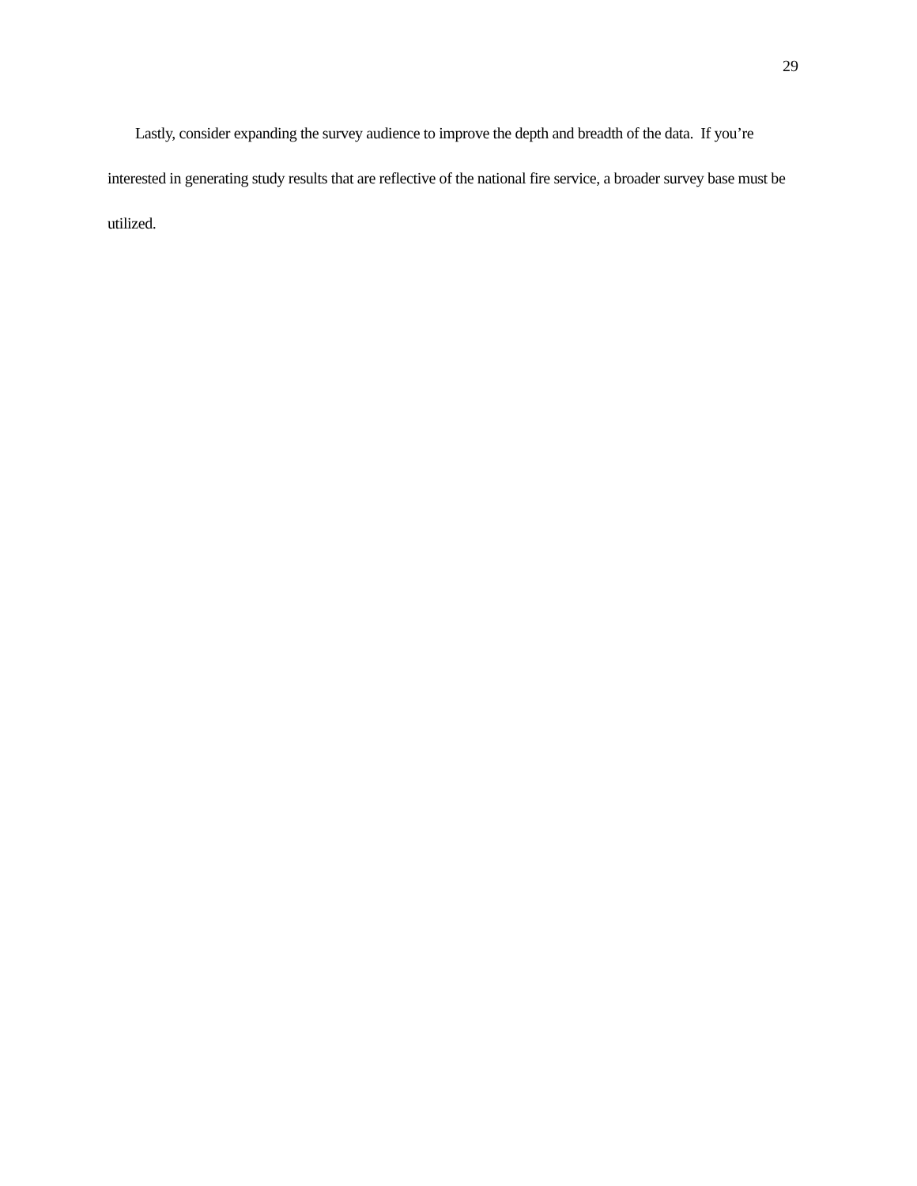29
Lastly, consider expanding the survey audience to improve the depth and breadth of the data. If you’re interested in generating study results that are reflective of the national fire service, a broader survey base must be utilized.